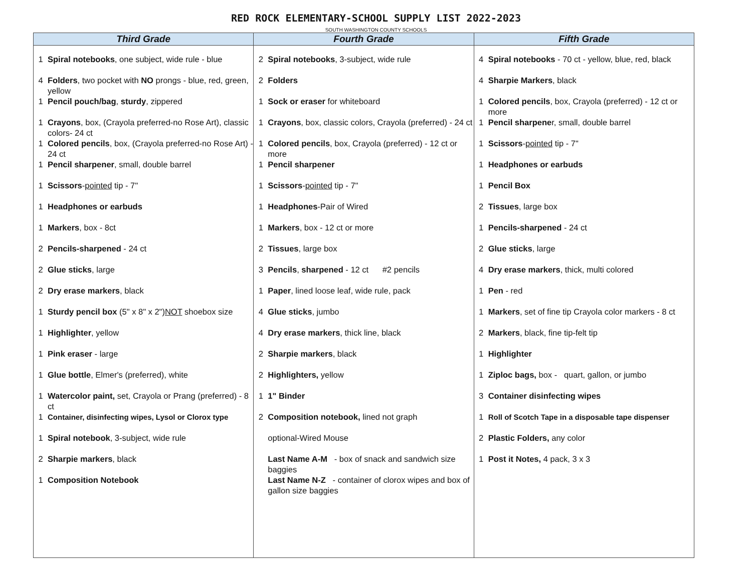RED ROCK ELEMENTARY-SCHOOL SUPPLY LIST 2022-2023
SOUTH WASHINGTON COUNTY SCHOOLS
| Third Grade | Fourth Grade | Fifth Grade |
| --- | --- | --- |
| 1 Spiral notebooks , one subject, wide rule - blue 4 Folders , two pocket with NO prongs - blue, red, green, yellow 1 Pencil pouch/bag , sturdy , zippered 1 Crayons , box, (Crayola preferred-no Rose Art), classic colors- 24 ct 1 Colored pencils , box, (Crayola preferred-no Rose Art) - 24 ct 1 Pencil sharpener , small, double barrel 1 Scissors - pointed tip - 7" 1 Headphones or earbuds 1 Markers , box - 8ct 2 Pencils-sharpened - 24 ct 2 Glue sticks , large 2 Dry erase markers , black 1 Sturdy pencil box (5" x 8" x 2") NOT shoebox size 1 Highlighter , yellow 1 Pink eraser - large 1 Glue bottle , Elmer's (preferred), white 1 Watercolor paint, set, Crayola or Prang (preferred) - 8 ct 1 Container, disinfecting wipes, Lysol or Clorox type 1 Spiral notebook , 3-subject, wide rule 2 Sharpie markers , black 1 Composition Notebook | 2 Spiral notebooks , 3-subject, wide rule 2 Folders 1 Sock or eraser for whiteboard 1 Crayons , box, classic colors, Crayola (preferred) - 24 ct 1 Colored pencils , box, Crayola (preferred) - 12 ct or more 1 Pencil sharpener 1 Scissors - pointed tip - 7" 1 Headphones -Pair of Wired 1 Markers , box - 12 ct or more 2 Tissues , large box 3 Pencils , sharpened - 12 ct #2 pencils 1 Paper , lined loose leaf, wide rule, pack 4 Glue sticks , jumbo 4 Dry erase markers , thick line, black 2 Sharpie markers , black 2 Highlighters, yellow 1 1" Binder 2 Composition notebook, lined not graph optional-Wired Mouse Last Name A-M - box of snack and sandwich size baggies Last Name N-Z - container of clorox wipes and box of gallon size baggies | 4 Spiral notebooks - 70 ct - yellow, blue, red, black 4 Sharpie Markers , black 1 Colored pencils , box, Crayola (preferred) - 12 ct or more 1 Pencil sharpene r, small, double barrel 1 Scissors - pointed tip - 7" 1 Headphones or earbuds 1 Pencil Box 2 Tissues , large box 1 Pencils-sharpened - 24 ct 2 Glue sticks , large 4 Dry erase markers , thick, multi colored 1 Pen - red 1 Markers , set of fine tip Crayola color markers - 8 ct 2 Markers , black, fine tip-felt tip 1 Highlighter 1 Ziploc bags, box - quart, gallon, or jumbo 3 Container disinfecting wipes 1 Roll of Scotch Tape in a disposable tape dispenser 2 Plastic Folders, any color 1 Post it Notes, 4 pack, 3 x 3 |